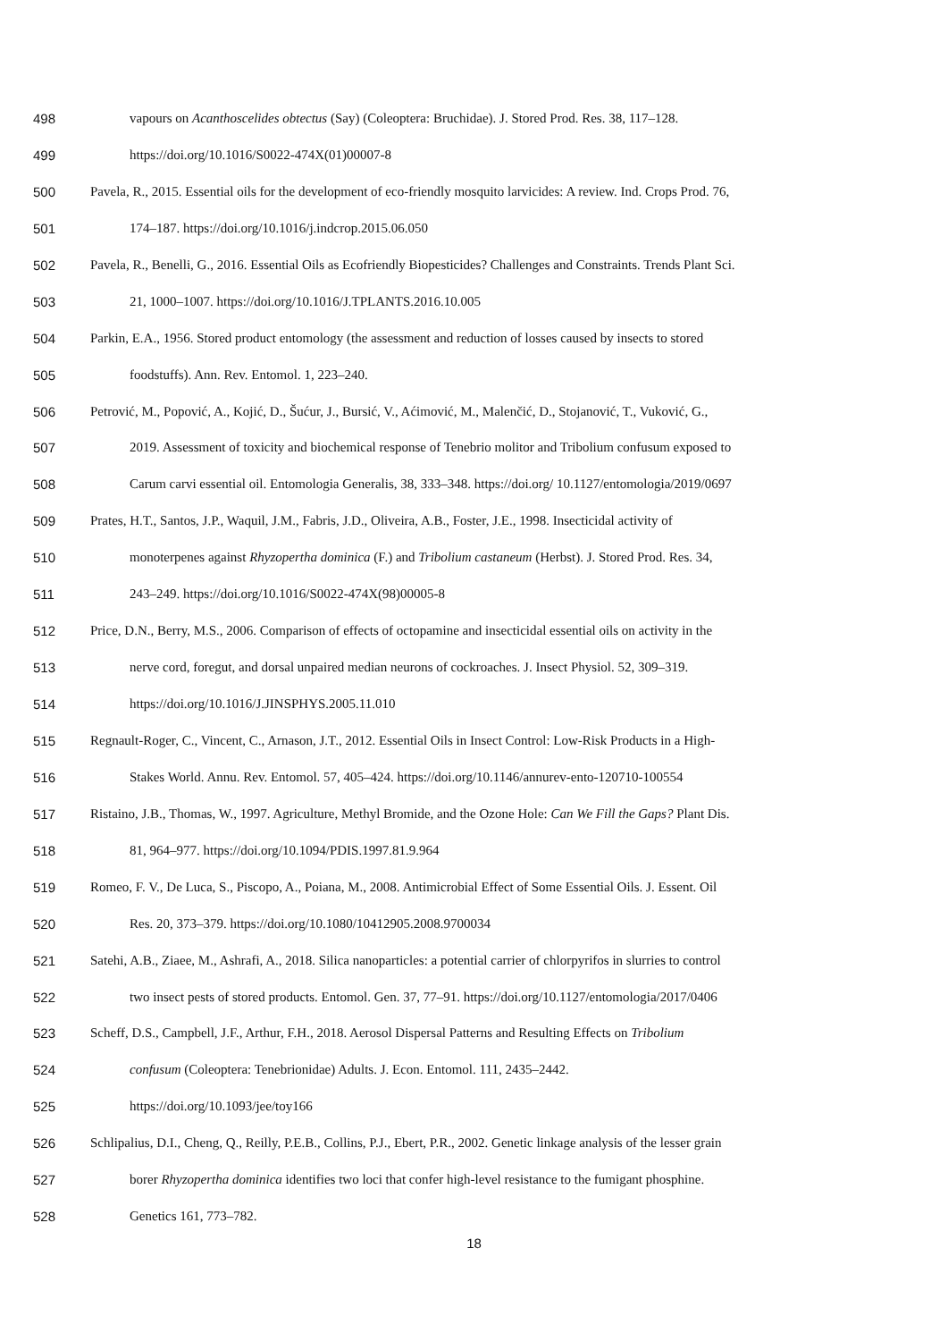498 vapours on Acanthoscelides obtectus (Say) (Coleoptera: Bruchidae). J. Stored Prod. Res. 38, 117–128.
499 https://doi.org/10.1016/S0022-474X(01)00007-8
500 Pavela, R., 2015. Essential oils for the development of eco-friendly mosquito larvicides: A review. Ind. Crops Prod. 76,
501 174–187. https://doi.org/10.1016/j.indcrop.2015.06.050
502 Pavela, R., Benelli, G., 2016. Essential Oils as Ecofriendly Biopesticides? Challenges and Constraints. Trends Plant Sci.
503 21, 1000–1007. https://doi.org/10.1016/J.TPLANTS.2016.10.005
504 Parkin, E.A., 1956. Stored product entomology (the assessment and reduction of losses caused by insects to stored
505 foodstuffs). Ann. Rev. Entomol. 1, 223–240.
506 Petrović, M., Popović, A., Kojić, D., Šućur, J., Bursić, V., Aćimović, M., Malenčić, D., Stojanović, T., Vuković, G.,
507 2019. Assessment of toxicity and biochemical response of Tenebrio molitor and Tribolium confusum exposed to
508 Carum carvi essential oil. Entomologia Generalis, 38, 333–348. https://doi.org/ 10.1127/entomologia/2019/0697
509 Prates, H.T., Santos, J.P., Waquil, J.M., Fabris, J.D., Oliveira, A.B., Foster, J.E., 1998. Insecticidal activity of
510 monoterpenes against Rhyzopertha dominica (F.) and Tribolium castaneum (Herbst). J. Stored Prod. Res. 34,
511 243–249. https://doi.org/10.1016/S0022-474X(98)00005-8
512 Price, D.N., Berry, M.S., 2006. Comparison of effects of octopamine and insecticidal essential oils on activity in the
513 nerve cord, foregut, and dorsal unpaired median neurons of cockroaches. J. Insect Physiol. 52, 309–319.
514 https://doi.org/10.1016/J.JINSPHYS.2005.11.010
515 Regnault-Roger, C., Vincent, C., Arnason, J.T., 2012. Essential Oils in Insect Control: Low-Risk Products in a High-
516 Stakes World. Annu. Rev. Entomol. 57, 405–424. https://doi.org/10.1146/annurev-ento-120710-100554
517 Ristaino, J.B., Thomas, W., 1997. Agriculture, Methyl Bromide, and the Ozone Hole: Can We Fill the Gaps? Plant Dis.
518 81, 964–977. https://doi.org/10.1094/PDIS.1997.81.9.964
519 Romeo, F. V., De Luca, S., Piscopo, A., Poiana, M., 2008. Antimicrobial Effect of Some Essential Oils. J. Essent. Oil
520 Res. 20, 373–379. https://doi.org/10.1080/10412905.2008.9700034
521 Satehi, A.B., Ziaee, M., Ashrafi, A., 2018. Silica nanoparticles: a potential carrier of chlorpyrifos in slurries to control
522 two insect pests of stored products. Entomol. Gen. 37, 77–91. https://doi.org/10.1127/entomologia/2017/0406
523 Scheff, D.S., Campbell, J.F., Arthur, F.H., 2018. Aerosol Dispersal Patterns and Resulting Effects on Tribolium
524 confusum (Coleoptera: Tenebrionidae) Adults. J. Econ. Entomol. 111, 2435–2442.
525 https://doi.org/10.1093/jee/toy166
526 Schlipalius, D.I., Cheng, Q., Reilly, P.E.B., Collins, P.J., Ebert, P.R., 2002. Genetic linkage analysis of the lesser grain
527 borer Rhyzopertha dominica identifies two loci that confer high-level resistance to the fumigant phosphine.
528 Genetics 161, 773–782.
18